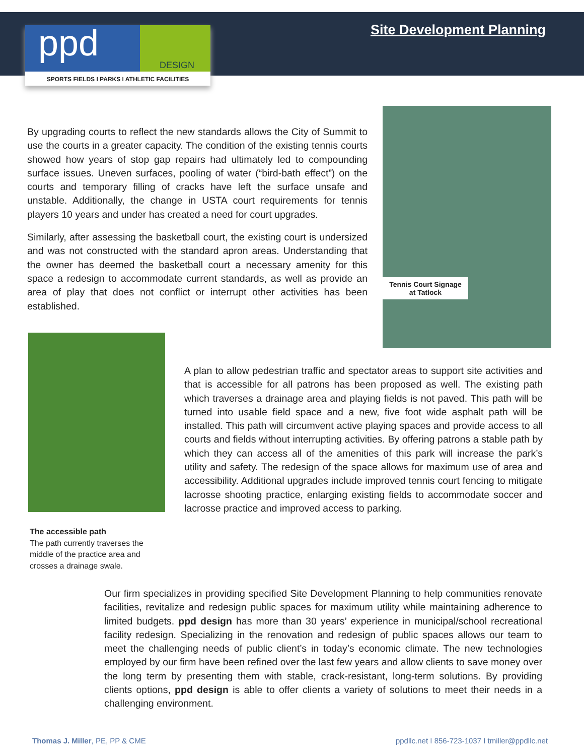ppd DESIGN
SPORTS FIELDS I PARKS I ATHLETIC FACILITIES
Site Development Planning
By upgrading courts to reflect the new standards allows the City of Summit to use the courts in a greater capacity. The condition of the existing tennis courts showed how years of stop gap repairs had ultimately led to compounding surface issues. Uneven surfaces, pooling of water (“bird-bath effect”) on the courts and temporary filling of cracks have left the surface unsafe and unstable. Additionally, the change in USTA court requirements for tennis players 10 years and under has created a need for court upgrades.
Similarly, after assessing the basketball court, the existing court is undersized and was not constructed with the standard apron areas. Understanding that the owner has deemed the basketball court a necessary amenity for this space a redesign to accommodate current standards, as well as provide an area of play that does not conflict or interrupt other activities has been established.
Tennis Court Signage
at Tatlock
The accessible path
The path currently traverses the middle of the practice area and crosses a drainage swale.
A plan to allow pedestrian traffic and spectator areas to support site activities and that is accessible for all patrons has been proposed as well. The existing path which traverses a drainage area and playing fields is not paved. This path will be turned into usable field space and a new, five foot wide asphalt path will be installed. This path will circumvent active playing spaces and provide access to all courts and fields without interrupting activities. By offering patrons a stable path by which they can access all of the amenities of this park will increase the park’s utility and safety. The redesign of the space allows for maximum use of area and accessibility. Additional upgrades include improved tennis court fencing to mitigate lacrosse shooting practice, enlarging existing fields to accommodate soccer and lacrosse practice and improved access to parking.
Our firm specializes in providing specified Site Development Planning to help communities renovate facilities, revitalize and redesign public spaces for maximum utility while maintaining adherence to limited budgets. ppd design has more than 30 years’ experience in municipal/school recreational facility redesign. Specializing in the renovation and redesign of public spaces allows our team to meet the challenging needs of public client’s in today’s economic climate. The new technologies employed by our firm have been refined over the last few years and allow clients to save money over the long term by presenting them with stable, crack-resistant, long-term solutions. By providing clients options, ppd design is able to offer clients a variety of solutions to meet their needs in a challenging environment.
Thomas J. Miller, PE, PP & CME ppdllc.net I 856-723-1037 I tmiller@ppdllc.net